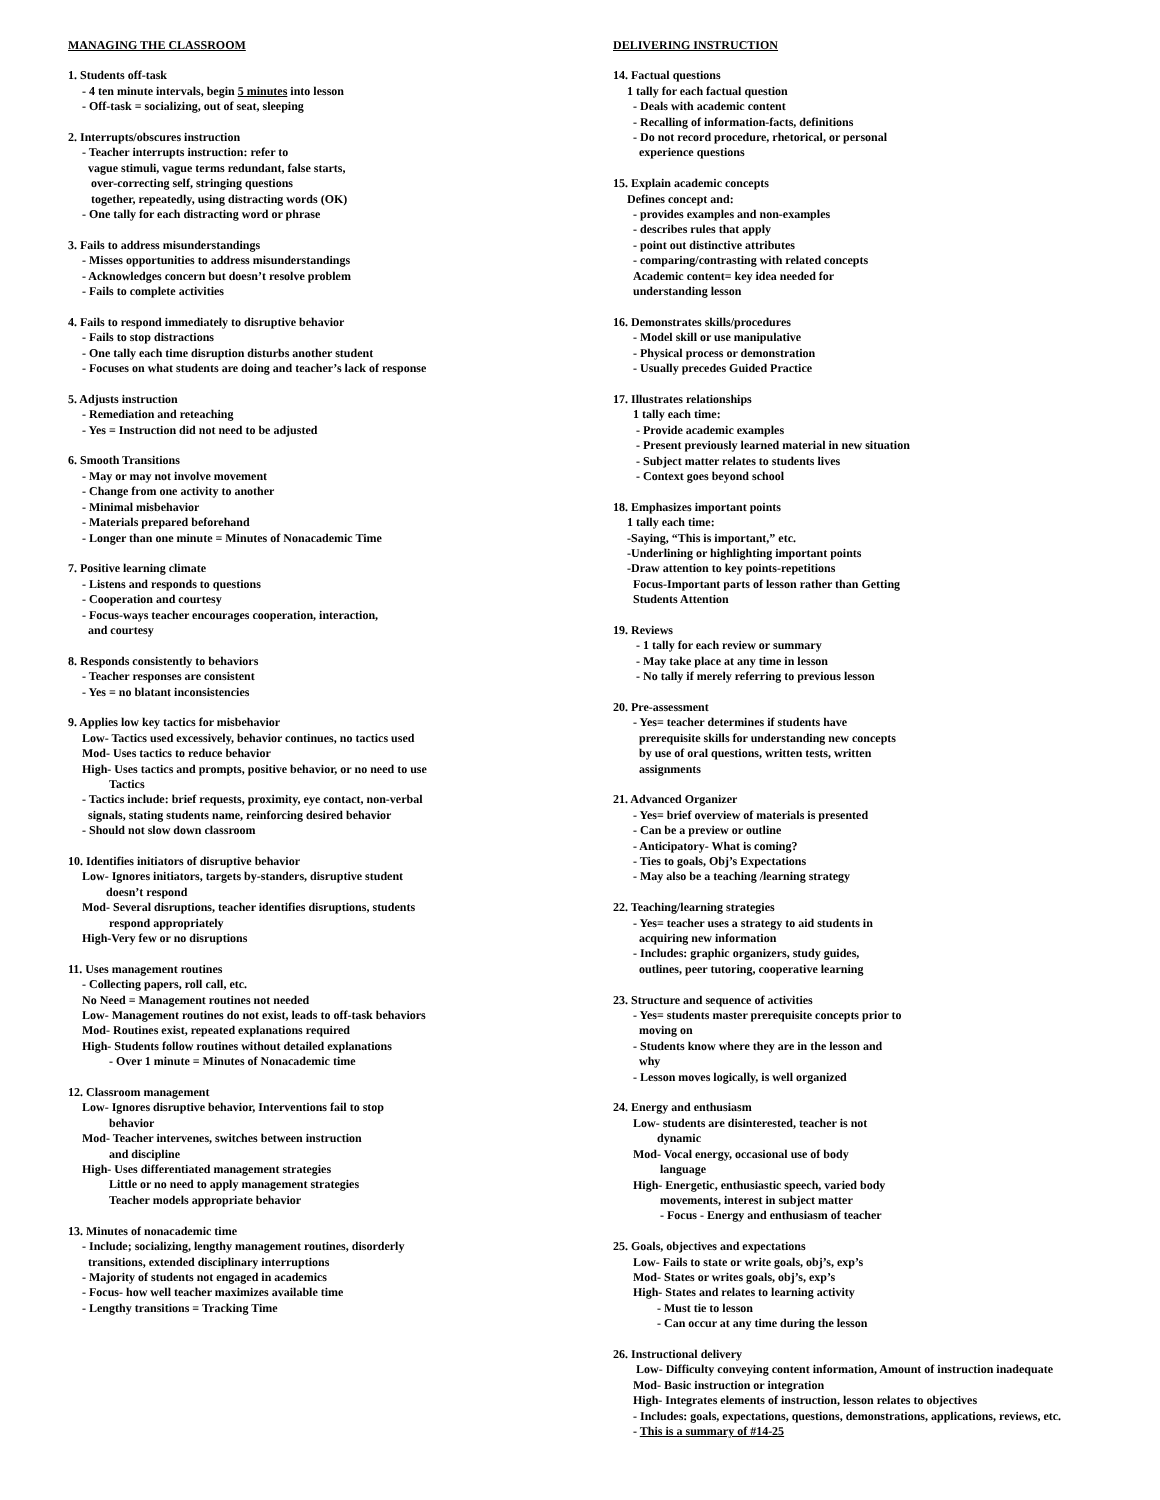MANAGING THE CLASSROOM
1. Students off-task
- 4 ten minute intervals, begin 5 minutes into lesson
- Off-task = socializing, out of seat, sleeping
2. Interrupts/obscures instruction
- Teacher interrupts instruction: refer to
vague stimuli, vague terms redundant, false starts,
over-correcting self, stringing questions
together, repeatedly, using distracting words (OK)
- One tally for each distracting word or phrase
3. Fails to address misunderstandings
- Misses opportunities to address misunderstandings
- Acknowledges concern but doesn’t resolve problem
- Fails to complete activities
4. Fails to respond immediately to disruptive behavior
- Fails to stop distractions
- One tally each time disruption disturbs another student
- Focuses on what students are doing and teacher’s lack of response
5. Adjusts instruction
- Remediation and reteaching
- Yes = Instruction did not need to be adjusted
6. Smooth Transitions
- May or may not involve movement
- Change from one activity to another
- Minimal misbehavior
- Materials prepared beforehand
- Longer than one minute = Minutes of Nonacademic Time
7. Positive learning climate
- Listens and responds to questions
- Cooperation and courtesy
- Focus-ways teacher encourages cooperation, interaction,
and courtesy
8. Responds consistently to behaviors
- Teacher responses are consistent
- Yes = no blatant inconsistencies
9. Applies low key tactics for misbehavior
Low- Tactics used excessively, behavior continues, no tactics used
Mod- Uses tactics to reduce behavior
High- Uses tactics and prompts, positive behavior, or no need to use
Tactics
- Tactics include: brief requests, proximity, eye contact, non-verbal
signals, stating students name, reinforcing desired behavior
- Should not slow down classroom
10. Identifies initiators of disruptive behavior
Low- Ignores initiators, targets by-standers, disruptive student
doesn’t respond
Mod- Several disruptions, teacher identifies disruptions, students
respond appropriately
High-Very few or no disruptions
11. Uses management routines
- Collecting papers, roll call, etc.
No Need = Management routines not needed
Low- Management routines do not exist, leads to off-task behaviors
Mod- Routines exist, repeated explanations required
High- Students follow routines without detailed explanations
- Over 1 minute = Minutes of Nonacademic time
12. Classroom management
Low- Ignores disruptive behavior, Interventions fail to stop
behavior
Mod- Teacher intervenes, switches between instruction
and discipline
High- Uses differentiated management strategies
Little or no need to apply management strategies
Teacher models appropriate behavior
13. Minutes of nonacademic time
- Include; socializing, lengthy management routines, disorderly
transitions, extended disciplinary interruptions
- Majority of students not engaged in academics
- Focus- how well teacher maximizes available time
- Lengthy transitions = Tracking Time
DELIVERING INSTRUCTION
14. Factual questions
1 tally for each factual question
- Deals with academic content
- Recalling of information-facts, definitions
- Do not record procedure, rhetorical, or personal
experience questions
15. Explain academic concepts
Defines concept and:
- provides examples and non-examples
- describes rules that apply
- point out distinctive attributes
- comparing/contrasting with related concepts
Academic content= key idea needed for
understanding lesson
16. Demonstrates skills/procedures
- Model skill or use manipulative
- Physical process or demonstration
- Usually precedes Guided Practice
17. Illustrates relationships
1 tally each time:
- Provide academic examples
- Present previously learned material in new situation
- Subject matter relates to students lives
- Context goes beyond school
18. Emphasizes important points
1 tally each time:
-Saying, “This is important,” etc.
-Underlining or highlighting important points
-Draw attention to key points-repetitions
Focus-Important parts of lesson rather than Getting
Students Attention
19. Reviews
- 1 tally for each review or summary
- May take place at any time in lesson
- No tally if merely referring to previous lesson
20. Pre-assessment
- Yes= teacher determines if students have
prerequisite skills for understanding new concepts
by use of oral questions, written tests, written
assignments
21. Advanced Organizer
- Yes= brief overview of materials is presented
- Can be a preview or outline
- Anticipatory- What is coming?
- Ties to goals, Obj’s Expectations
- May also be a teaching /learning strategy
22. Teaching/learning strategies
- Yes= teacher uses a strategy to aid students in
acquiring new information
- Includes: graphic organizers, study guides,
outlines, peer tutoring, cooperative learning
23. Structure and sequence of activities
- Yes= students master prerequisite concepts prior to
moving on
- Students know where they are in the lesson and
why
- Lesson moves logically, is well organized
24. Energy and enthusiasm
Low- students are disinterested, teacher is not
dynamic
Mod- Vocal energy, occasional use of body
language
High- Energetic, enthusiastic speech, varied body
movements, interest in subject matter
- Focus - Energy and enthusiasm of teacher
25. Goals, objectives and expectations
Low- Fails to state or write goals, obj’s, exp’s
Mod- States or writes goals, obj’s, exp’s
High- States and relates to learning activity
- Must tie to lesson
- Can occur at any time during the lesson
26. Instructional delivery
Low- Difficulty conveying content information, Amount of instruction inadequate
Mod- Basic instruction or integration
High- Integrates elements of instruction, lesson relates to objectives
- Includes: goals, expectations, questions, demonstrations, applications, reviews, etc.
- This is a summary of #14-25